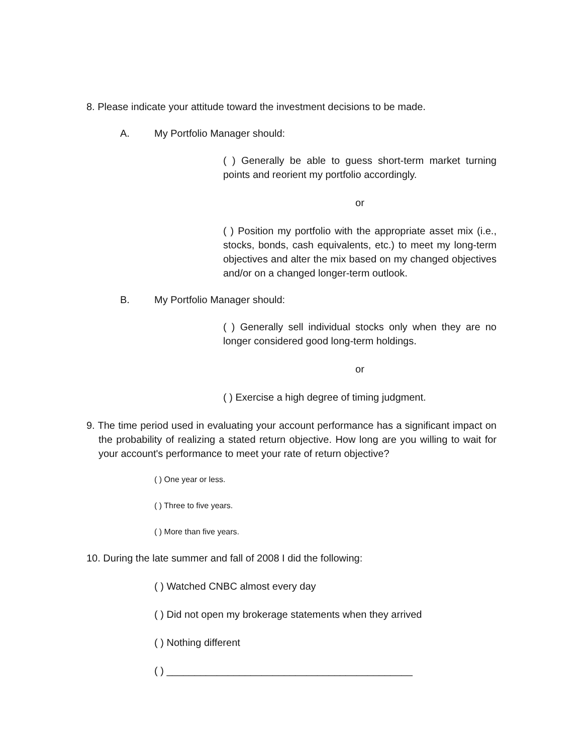8. Please indicate your attitude toward the investment decisions to be made.
A. My Portfolio Manager should:
( ) Generally be able to guess short-term market turning points and reorient my portfolio accordingly.
or
( ) Position my portfolio with the appropriate asset mix (i.e., stocks, bonds, cash equivalents, etc.) to meet my long-term objectives and alter the mix based on my changed objectives and/or on a changed longer-term outlook.
B. My Portfolio Manager should:
( ) Generally sell individual stocks only when they are no longer considered good long-term holdings.
or
( ) Exercise a high degree of timing judgment.
9. The time period used in evaluating your account performance has a significant impact on the probability of realizing a stated return objective. How long are you willing to wait for your account's performance to meet your rate of return objective?
( ) One year or less.
( ) Three to five years.
( ) More than five years.
10. During the late summer and fall of 2008 I did the following:
( ) Watched CNBC almost every day
( ) Did not open my brokerage statements when they arrived
( ) Nothing different
( ) ____________________________________________